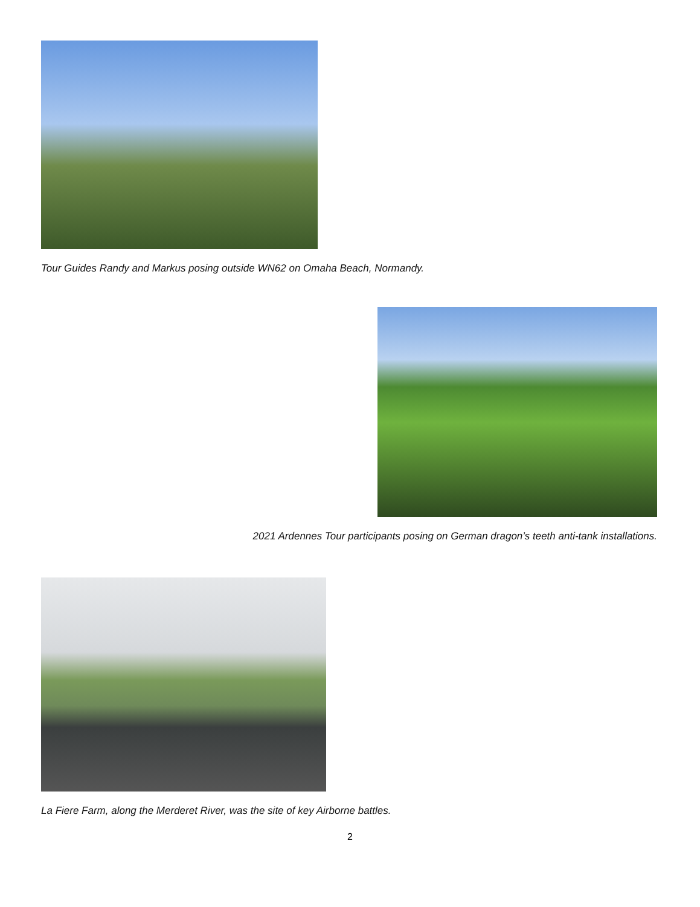Tour Guides Randy and Markus posing outside WN62 on Omaha Beach, Normandy.
2021 Ardennes Tour participants posing on German dragon’s teeth anti-tank installations.
La Fiere Farm, along the Merderet River, was the site of key Airborne battles.
2